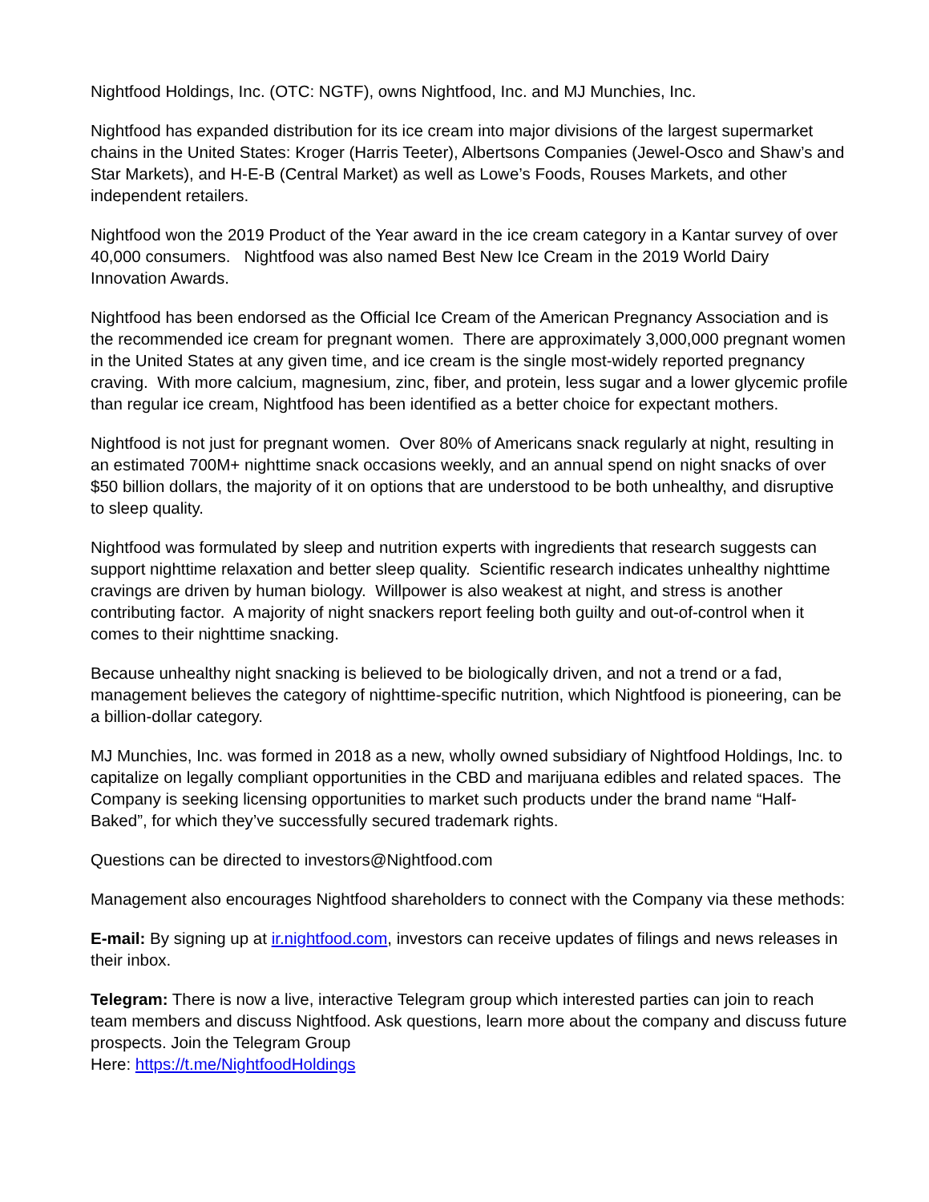Nightfood Holdings, Inc. (OTC: NGTF), owns Nightfood, Inc. and MJ Munchies, Inc.
Nightfood has expanded distribution for its ice cream into major divisions of the largest supermarket chains in the United States: Kroger (Harris Teeter), Albertsons Companies (Jewel-Osco and Shaw’s and Star Markets), and H-E-B (Central Market) as well as Lowe’s Foods, Rouses Markets, and other independent retailers.
Nightfood won the 2019 Product of the Year award in the ice cream category in a Kantar survey of over 40,000 consumers. Nightfood was also named Best New Ice Cream in the 2019 World Dairy Innovation Awards.
Nightfood has been endorsed as the Official Ice Cream of the American Pregnancy Association and is the recommended ice cream for pregnant women. There are approximately 3,000,000 pregnant women in the United States at any given time, and ice cream is the single most-widely reported pregnancy craving. With more calcium, magnesium, zinc, fiber, and protein, less sugar and a lower glycemic profile than regular ice cream, Nightfood has been identified as a better choice for expectant mothers.
Nightfood is not just for pregnant women. Over 80% of Americans snack regularly at night, resulting in an estimated 700M+ nighttime snack occasions weekly, and an annual spend on night snacks of over $50 billion dollars, the majority of it on options that are understood to be both unhealthy, and disruptive to sleep quality.
Nightfood was formulated by sleep and nutrition experts with ingredients that research suggests can support nighttime relaxation and better sleep quality. Scientific research indicates unhealthy nighttime cravings are driven by human biology. Willpower is also weakest at night, and stress is another contributing factor. A majority of night snackers report feeling both guilty and out-of-control when it comes to their nighttime snacking.
Because unhealthy night snacking is believed to be biologically driven, and not a trend or a fad, management believes the category of nighttime-specific nutrition, which Nightfood is pioneering, can be a billion-dollar category.
MJ Munchies, Inc. was formed in 2018 as a new, wholly owned subsidiary of Nightfood Holdings, Inc. to capitalize on legally compliant opportunities in the CBD and marijuana edibles and related spaces. The Company is seeking licensing opportunities to market such products under the brand name “Half-Baked”, for which they’ve successfully secured trademark rights.
Questions can be directed to investors@Nightfood.com
Management also encourages Nightfood shareholders to connect with the Company via these methods:
E-mail: By signing up at ir.nightfood.com, investors can receive updates of filings and news releases in their inbox.
Telegram: There is now a live, interactive Telegram group which interested parties can join to reach team members and discuss Nightfood. Ask questions, learn more about the company and discuss future prospects. Join the Telegram Group
Here: https://t.me/NightfoodHoldings